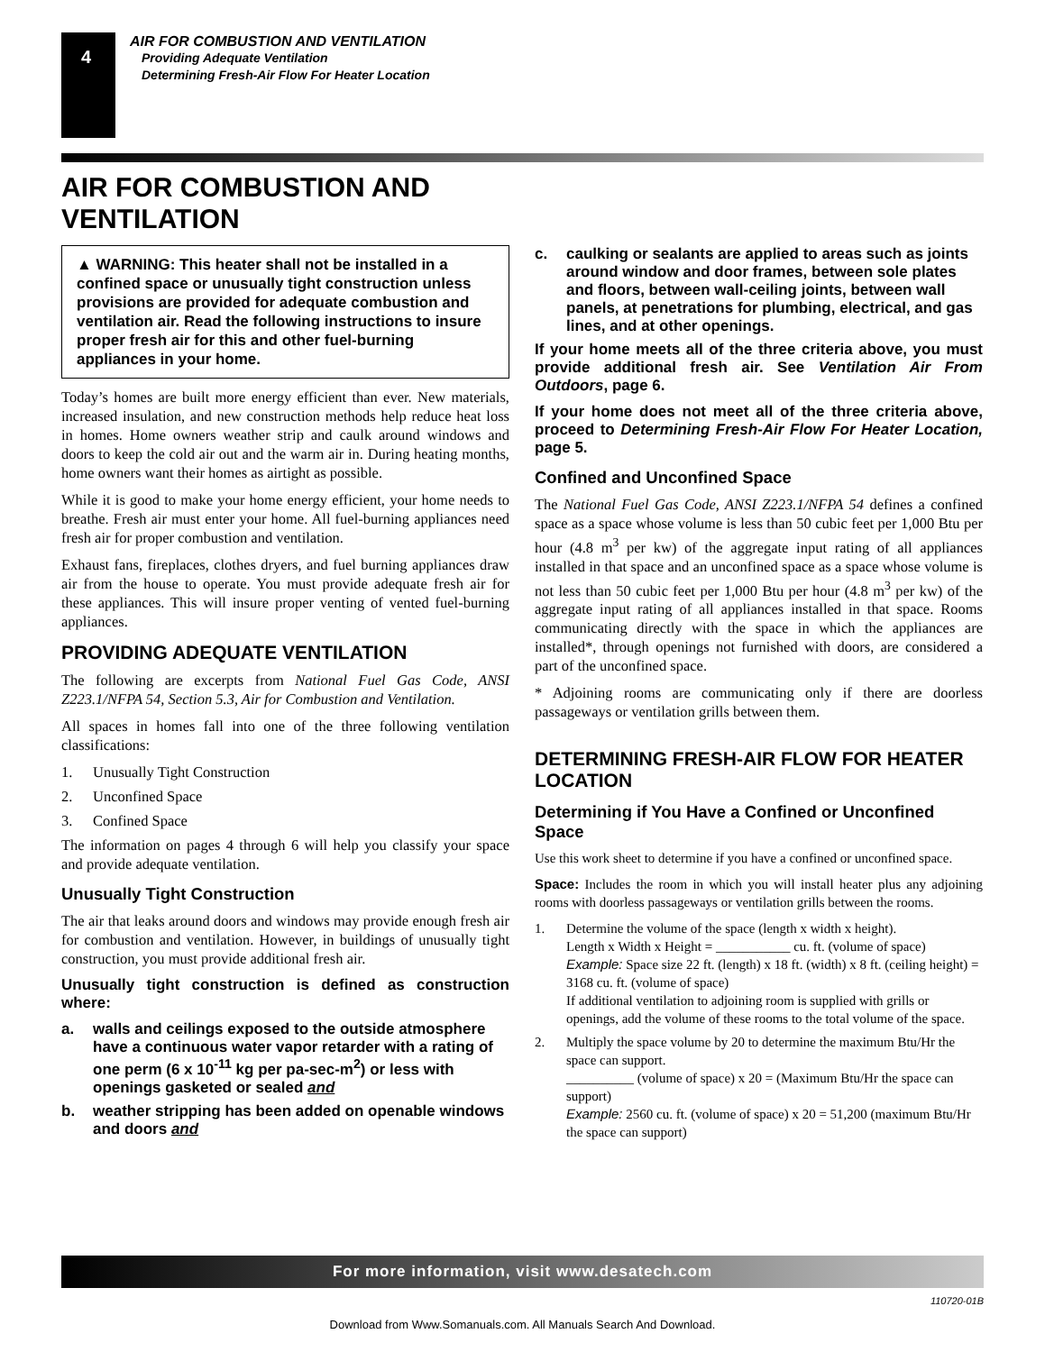4
AIR FOR COMBUSTION AND VENTILATION
Providing Adequate Ventilation
Determining Fresh-Air Flow For Heater Location
AIR FOR COMBUSTION AND
VENTILATION
▲ WARNING: This heater shall not be installed in a confined space or unusually tight construction unless provisions are provided for adequate combustion and ventilation air. Read the following instructions to insure proper fresh air for this and other fuel-burning appliances in your home.
Today’s homes are built more energy efficient than ever. New materials, increased insulation, and new construction methods help reduce heat loss in homes. Home owners weather strip and caulk around windows and doors to keep the cold air out and the warm air in. During heating months, home owners want their homes as airtight as possible.
While it is good to make your home energy efficient, your home needs to breathe. Fresh air must enter your home. All fuel-burning appliances need fresh air for proper combustion and ventilation.
Exhaust fans, fireplaces, clothes dryers, and fuel burning appliances draw air from the house to operate. You must provide adequate fresh air for these appliances. This will insure proper venting of vented fuel-burning appliances.
PROVIDING ADEQUATE VENTILATION
The following are excerpts from National Fuel Gas Code, ANSI Z223.1/NFPA 54, Section 5.3, Air for Combustion and Ventilation.
All spaces in homes fall into one of the three following ventilation classifications:
1. Unusually Tight Construction
2. Unconfined Space
3. Confined Space
The information on pages 4 through 6 will help you classify your space and provide adequate ventilation.
Unusually Tight Construction
The air that leaks around doors and windows may provide enough fresh air for combustion and ventilation. However, in buildings of unusually tight construction, you must provide additional fresh air.
Unusually tight construction is defined as construction where:
a. walls and ceilings exposed to the outside atmosphere have a continuous water vapor retarder with a rating of one perm (6 x 10<sup>-11</sup> kg per pa-sec-m<sup>2</sup>) or less with openings gasketed or sealed and
b. weather stripping has been added on openable windows and doors and
c. caulking or sealants are applied to areas such as joints around window and door frames, between sole plates and floors, between wall-ceiling joints, between wall panels, at penetrations for plumbing, electrical, and gas lines, and at other openings.
If your home meets all of the three criteria above, you must provide additional fresh air. See Ventilation Air From Outdoors, page 6.
If your home does not meet all of the three criteria above, proceed to Determining Fresh-Air Flow For Heater Location, page 5.
Confined and Unconfined Space
The National Fuel Gas Code, ANSI Z223.1/NFPA 54 defines a confined space as a space whose volume is less than 50 cubic feet per 1,000 Btu per hour (4.8 m<sup>3</sup> per kw) of the aggregate input rating of all appliances installed in that space and an unconfined space as a space whose volume is not less than 50 cubic feet per 1,000 Btu per hour (4.8 m<sup>3</sup> per kw) of the aggregate input rating of all appliances installed in that space. Rooms communicating directly with the space in which the appliances are installed*, through openings not furnished with doors, are considered a part of the unconfined space.
* Adjoining rooms are communicating only if there are doorless passageways or ventilation grills between them.
DETERMINING FRESH-AIR FLOW FOR HEATER LOCATION
Determining if You Have a Confined or Unconfined Space
Use this work sheet to determine if you have a confined or unconfined space.
Space: Includes the room in which you will install heater plus any adjoining rooms with doorless passageways or ventilation grills between the rooms.
1. Determine the volume of the space (length x width x height).
Length x Width x Height = ___________ cu. ft. (volume of space)
Example: Space size 22 ft. (length) x 18 ft. (width) x 8 ft. (ceiling height) = 3168 cu. ft. (volume of space)
If additional ventilation to adjoining room is supplied with grills or openings, add the volume of these rooms to the total volume of the space.
2. Multiply the space volume by 20 to determine the maximum Btu/Hr the space can support.
__________ (volume of space) x 20 = (Maximum Btu/Hr the space can support)
Example: 2560 cu. ft. (volume of space) x 20 = 51,200 (maximum Btu/Hr the space can support)
For more information, visit www.desatech.com
110720-01B
Download from Www.Somanuals.com. All Manuals Search And Download.